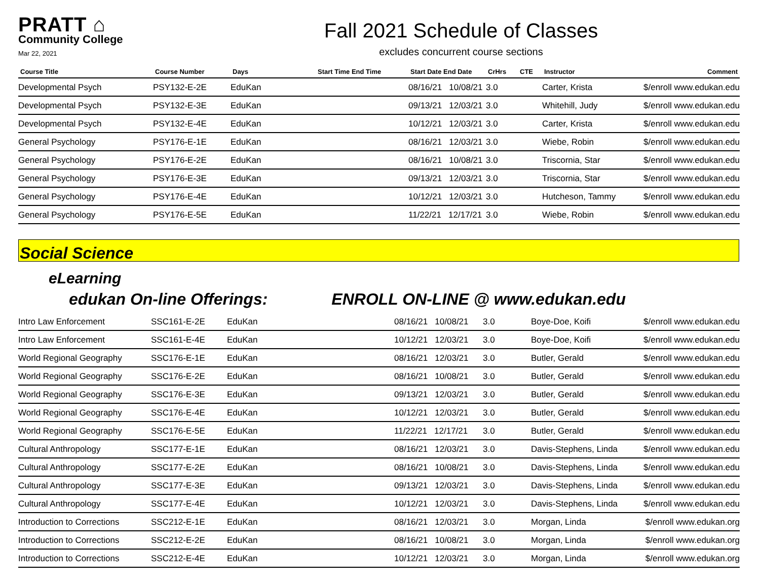PRATT ⌂
Community College
Mar 22, 2021
Fall 2021 Schedule of Classes
excludes concurrent course sections
| Course Title | Course Number | Days | Start Time End Time | Start Date End Date | CrHrs | CTE | Instructor | Comment |
| --- | --- | --- | --- | --- | --- | --- | --- | --- |
| Developmental Psych | PSY132-E-2E | EduKan | | 08/16/21 10/08/21 | 3.0 | | Carter, Krista | $/enroll www.edukan.edu |
| Developmental Psych | PSY132-E-3E | EduKan | | 09/13/21 12/03/21 | 3.0 | | Whitehill, Judy | $/enroll www.edukan.edu |
| Developmental Psych | PSY132-E-4E | EduKan | | 10/12/21 12/03/21 | 3.0 | | Carter, Krista | $/enroll www.edukan.edu |
| General Psychology | PSY176-E-1E | EduKan | | 08/16/21 12/03/21 | 3.0 | | Wiebe, Robin | $/enroll www.edukan.edu |
| General Psychology | PSY176-E-2E | EduKan | | 08/16/21 10/08/21 | 3.0 | | Triscornia, Star | $/enroll www.edukan.edu |
| General Psychology | PSY176-E-3E | EduKan | | 09/13/21 12/03/21 | 3.0 | | Triscornia, Star | $/enroll www.edukan.edu |
| General Psychology | PSY176-E-4E | EduKan | | 10/12/21 12/03/21 | 3.0 | | Hutcheson, Tammy | $/enroll www.edukan.edu |
| General Psychology | PSY176-E-5E | EduKan | | 11/22/21 12/17/21 | 3.0 | | Wiebe, Robin | $/enroll www.edukan.edu |
Social Science
eLearning
edukan On-line Offerings: ENROLL ON-LINE @ www.edukan.edu
| Intro Law Enforcement | SSC161-E-2E | EduKan | 08/16/21 10/08/21 | 3.0 | Boye-Doe, Koifi | $/enroll www.edukan.edu |
| Intro Law Enforcement | SSC161-E-4E | EduKan | 10/12/21 12/03/21 | 3.0 | Boye-Doe, Koifi | $/enroll www.edukan.edu |
| World Regional Geography | SSC176-E-1E | EduKan | 08/16/21 12/03/21 | 3.0 | Butler, Gerald | $/enroll www.edukan.edu |
| World Regional Geography | SSC176-E-2E | EduKan | 08/16/21 10/08/21 | 3.0 | Butler, Gerald | $/enroll www.edukan.edu |
| World Regional Geography | SSC176-E-3E | EduKan | 09/13/21 12/03/21 | 3.0 | Butler, Gerald | $/enroll www.edukan.edu |
| World Regional Geography | SSC176-E-4E | EduKan | 10/12/21 12/03/21 | 3.0 | Butler, Gerald | $/enroll www.edukan.edu |
| World Regional Geography | SSC176-E-5E | EduKan | 11/22/21 12/17/21 | 3.0 | Butler, Gerald | $/enroll www.edukan.edu |
| Cultural Anthropology | SSC177-E-1E | EduKan | 08/16/21 12/03/21 | 3.0 | Davis-Stephens, Linda | $/enroll www.edukan.edu |
| Cultural Anthropology | SSC177-E-2E | EduKan | 08/16/21 10/08/21 | 3.0 | Davis-Stephens, Linda | $/enroll www.edukan.edu |
| Cultural Anthropology | SSC177-E-3E | EduKan | 09/13/21 12/03/21 | 3.0 | Davis-Stephens, Linda | $/enroll www.edukan.edu |
| Cultural Anthropology | SSC177-E-4E | EduKan | 10/12/21 12/03/21 | 3.0 | Davis-Stephens, Linda | $/enroll www.edukan.edu |
| Introduction to Corrections | SSC212-E-1E | EduKan | 08/16/21 12/03/21 | 3.0 | Morgan, Linda | $/enroll www.edukan.org |
| Introduction to Corrections | SSC212-E-2E | EduKan | 08/16/21 10/08/21 | 3.0 | Morgan, Linda | $/enroll www.edukan.org |
| Introduction to Corrections | SSC212-E-4E | EduKan | 10/12/21 12/03/21 | 3.0 | Morgan, Linda | $/enroll www.edukan.org |